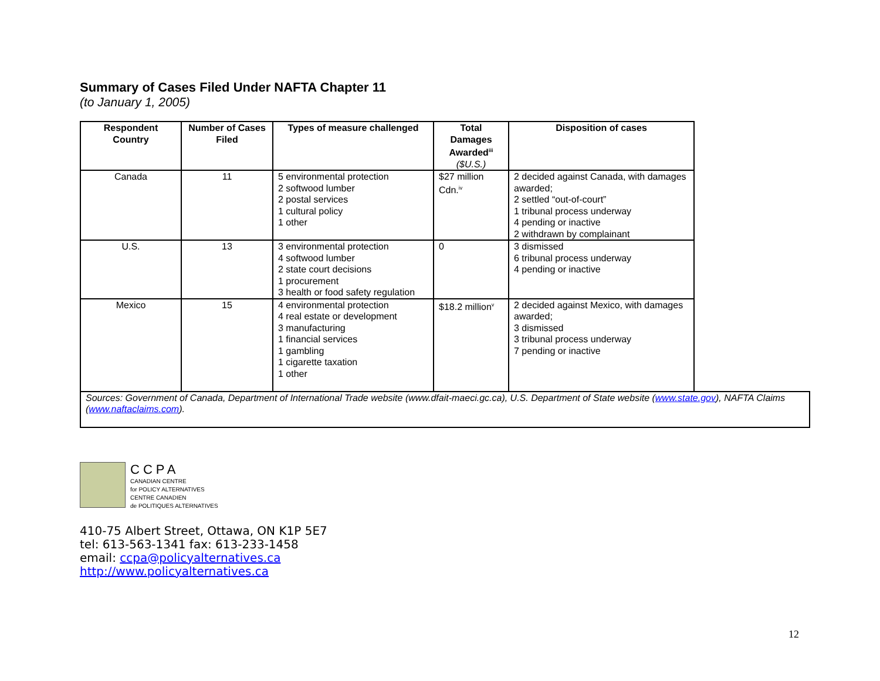Summary of Cases Filed Under NAFTA Chapter 11
(to January 1, 2005)
| Respondent Country | Number of Cases Filed | Types of measure challenged | Total Damages Awarded<sup>iii</sup> ($U.S.) | Disposition of cases | |
| --- | --- | --- | --- | --- | --- |
| Canada | 11 | 5 environmental protection 2 softwood lumber 2 postal services 1 cultural policy 1 other | $27 million Cdn.<sup>iv</sup> | 2 decided against Canada, with damages awarded; 2 settled “out-of-court” 1 tribunal process underway 4 pending or inactive 2 withdrawn by complainant | |
| U.S. | 13 | 3 environmental protection 4 softwood lumber 2 state court decisions 1 procurement 3 health or food safety regulation | 0 | 3 dismissed 6 tribunal process underway 4 pending or inactive | |
| Mexico | 15 | 4 environmental protection 4 real estate or development 3 manufacturing 1 financial services 1 gambling 1 cigarette taxation 1 other | $18.2 million<sup>v</sup> | 2 decided against Mexico, with damages awarded; 3 dismissed 3 tribunal process underway 7 pending or inactive | |
| Sources: Government of Canada, Department of International Trade website (www.dfait-maeci.gc.ca), U.S. Department of State website ( www.state.gov ), NAFTA Claims ( www.naftaclaims.com ). | | | | | |
CCPA
CANADIAN CENTRE
for POLICY ALTERNATIVES
CENTRE CANADIEN
de POLITIQUES ALTERNATIVES
410-75 Albert Street, Ottawa, ON K1P 5E7
tel: 613-563-1341 fax: 613-233-1458
email: ccpa@policyalternatives.ca
http://www.policyalternatives.ca
12